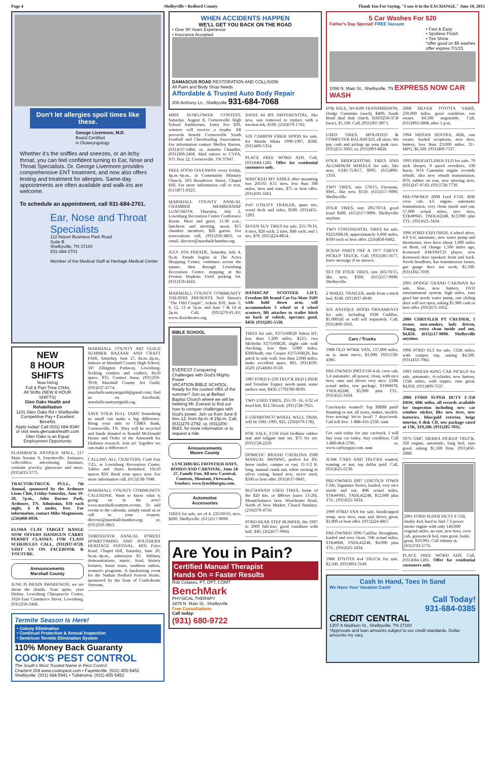Page 4 Shelbyville • Bedford County Thank You For Saying, "I saw it in the EXCHANGE," June 10, 2015
Don't let allergies spoil times like these.
George Livermore, M.D.
Board Certified
in Otolaryngology
Whether it's the sniffles and sneezes, or an itchy throat, you can feel confident turning to Ear, Nose and Throat Specialists. Dr. George Livermore provides comprehensive ENT treatment, and now also offers testing and treatment for allergies. Same-day appointments are often available and walk-ins are welcome.
To schedule an appointment, call 931-684-2701.
Ear, Nose and Throat Specialists
112 Airport Business Park Road
Suite B
Shelbyville, TN 37160
931-684-2701
Member of the Medical Staff at Heritage Medical Center
NEW
8 HOUR SHIFTS
Now hiring
Full & Part-Time CNAs
All Shifts (NEW 8 HOUR SHIFTS)
Glen Oaks Health and Rehabilitation
1101 Glen Oaks Rd • Shelbyville
Competitive Pay • Excellent Benefits
Apply today! Call (931) 684-8340 or visit www.glenoakshealth.com
Glen Oaks is an Equal Employment Opportunity
FLASHBACK ANTIQUE MALL, 217 Main Avenue S, Fayetteville. Antiques; collectibles; advertising; furniture; costume jewelry; glassware and more. (931)433-3773.
TRACTOR/TRUCK PULL, 7th Annual, sponsored by the Ardmore Lions Club, Friday-Saturday, June 19-20, 7p.m., John Barnes Park, Ardmore, TN. Admission, $10 each night, 6 & under, free. For information, contact Mike Magnusson, (256)468-4950.
ELORA CLAY TARGET RANGE NOW OFFERS HANDGUN CARRY PERMIT CLASSES. FOR CLASS SCHEDULES CALL, (931)937-8728. VISIT US ON FACEBOOK & YOUTUBE.
Announcements
Marshall County
JUNE IS BRAIN AWARENESS, we are about the details. Your spine, your lifeline. Lewisburg Chiropractic Center, 1024 East Commerce Street, Lewisburg. (931)359-3468.
MARSHALL COUNTY ART GUILD SUMMER BAZAAR AND CRAFT FAIR, Saturday, June 27, 8a.m.-2p.m., indoors at Marshall County High School, 597 Ellington Parkway, Lewisburg. Seeking vendors and crafters, 8x10 space, $35. Contact Anna, (931)359-3918; Marshall County Art Guild, (931)637-4774; marshallcountyartguild@gmail.com; find us on Facebook; marshallcountyartguild.org.
SAVE YOUR PULL TABS! Something so small can make a big difference. Bring your tabs to CB&S Bank, Cornersville, TN. They will be recycled and funds donated to Ronald McDonald House and Order of the Amaranth for Diabetes research. Join us! Together we can make a difference!
CALLING ALL CRAFTERS. Craft Fair 7/25, at Lewisburg Recreation Center. Tables and chairs furnished. 10x10 spaces $50. Book your space now. For more information call, (615)538-7048.
MARSHALL COUNTY COMMUNITY CALENDAR. Want to know what is going on in the area? www.marshallcountytn.events. To add events to the calendar, simply email us or call in your request, director@marshallchamber.org; or, (931)359-3863.
THIRTEENTH ANNUAL FOREST HOMECOMING AND SOUTHERN HERITAGE FESTIVAL, 4435 Pyles Road, Chapel Hill, Saturday, June 20, 9a.m.-4p.m., admission $5. Military demonstrations, music, food, history lectures, home tours, southern sutlers, women's programs. A fundraising event for the Nathan Bedford Forrest Home, sponsored by the Sons of Confederate Veterans.
Termite Season Is Here!
• Colony Elimination
• Continual Protection & Annual Inspection
• Sentricon Termite Elimination System
110% Money Back Guaranty COOK'S PEST CONTROL
The South's Most Trusted Name in Pest Control
Charter# 268 www.cookspest.com • Fayetteville: (931) 455-5452
Shelbyville: (931) 684-5941 • Tullahoma: (931) 455-5452
WHEN ACCIDENTS HAPPEN
WE'LL GET YOU BACK ON THE ROAD
• Over 90 Years Experience
• Insurance Accepted
DAMASCUS ROAD RESTORATION AND COLLISION
All Paint and Body Shop Needs
Affordable & Trusted Auto Body Repair
206 Anthony Ln., Shelbyville 931-684-7068
MISS SUNFLOWER CONTEST, Saturday, August 8, Cornersville High School Auditorium. Entry Fee $30, winners will receive a trophy. All proceeds benefit Cornersville Youth Football and Cheerleading Association. For information contact Shelley Barron, (931)637-5484; or, Jennifer Chandler, (931)309-2468. Mail entries to CYFA, P.O. Box 22, Cornersville, TN 37047.
FREE FOOD GIVEAWAY every Friday, 4p.m.-6p.m., at Community Ministry Church, 503 Broadview Street, Chapel Hill. For more information call or text, (615)971-0323.
MARSHALL COUNTY ANNUAL CHAMBER MEMBERSHIP LUNCHEON, Thursday, July 2, Lewisburg Recreation Center Conference Room. Meet and greet, 11:30 a.m.; luncheon and meeting, noon; $15 chamber members, $20 guests. For reservations call, (931)359-3863; or email, director@marshallchamber.org.
JULY 4TH PARADE, Saturday, July 4, 9a.m. Parade begins at The Acres Shopping Center, continues across the square, then through Lewisburg Recreation Center, stopping at the Preston Hopkins Field parking lot. (931)359-4243.
MARSHALL COUNTY COMMUNITY THEATRE PRESENTS Neil Simon's "The Odd Couple", tickets $10, June 5, 6, 12, 13 at 7p.m. and June 7 & 14 at 2p.m. Call, (931)270-PLAY; www.dixietheatre.org.
BIBLE SCHOOL
EVEREST Conquering Challenges with God's Mighty Power
VACATION BIBLE SCHOOL. Ready for the coolest VBS of the summer? Join us at Belfast Baptist Church where we will be trekking Mt. Everest to find out how to conquer challenges with God's power. Join us from June 8 thru 12, from 6p.m.-8:15p.m. Call, (931)276-2792; or, (931)206-8683, for more information or to request a ride.
Announcements
Moore County
LYNCHBURG FRONTIER DAYS, RODEO AND CARNIVAL. June 24-27, Family Fun. All new Carnival, Contests, Shootout, Fireworks, Vendors. www.lynchburgtn.com.
Automotive
Accessories
TIRES for sale, set of 4, 225/60/16, nice, $200. Shelbyville. (615)517-9090.
DANA 44 IFS DIFFERENTIAL, like new, was removed to replace with a traction lok, $100. (256)679-1782.
VIS CARBON FIBER HOOD for sale, for Mazda Miata 1990-1997, $500. (931)409-5354.
PLACE FREE WORD ADS. Call, (931)684-1285. Offer for residential customers only.
WRECKED MY SABLE after mounting two 205/65 R15 tires, less than 300 miles, tires and rims, $75 or best offer. (931)691-5061.
4'x6' UTILITY TRAILER, spare tire, wood deck and sides, $500. (931)455-1203.
SEVEN SUV TIRES for sale, 255-70/16, 4 tires, $20 each; 2 tires, $40 each; and 1 tire, $70. (931)224-8854.
HANDICAP SCOOTER LIFT, Freedom-lift brand Car-Go-Mate 350S with hold down arm, will accommodate 3 wheel or 4 wheel scooters, lift attaches to trailer hitch on back of vehicle, operates good, $450. (931)205-5530.
TIRES for sale, P275/60R20 Valera HT, less than 1,200 miles, $125; two Michelin P275/60R20, slight side wall checking, less than 5,000 miles, $300/both; one Cooper P275/60R20, has patch in side wall, less than 2,000 miles, make excellent spare, $95. (931)639-4520; (254)681-0518.
1987 FORD F-250 TRUCK BED LINER and Trimline Topper, needs paint, some surface rust, $450. (770)789-8030.
TWO USED TIRES, 255-70 -16, 6/32 of tread left, $12.50/each. (931)728-7925.
F-150/BRONCO WHEEL WELL TRIM, will fit 1981-1995, $25. (256)679-1782.
FOR SALE, F150 Ford bedliner rubber mat and tailgate mat set, $75 for set. (931)728-2259.
DOMETIC BRAND CATALINA 2500 MANUAL AWNING, perfect for RV, horse trailer, camper or van, 11-1/2 ft. long, manual crank out, white awning in silver casing, brand new, never used, $500 or best offer. (931)637-9845.
BUCHANAN USED TIRES, home of the $20 tire, or $80/set (sizes 13-20). Mount/balance tires. Winchester Road, North of New Market. Closed Sundays. (256)379-4756.
FORD REAR STEP BUMPER, fits 1997 to 2000 full-size, good condition with ball, $40. (262)677-9904.
Are You in Pain?
Certified Manual Therapist
Hands On = Faster Results
Rob Colasso, PT, DPT, COMT
BenchMark
PHYSICAL THERAPY
1878 N. Main St., Shelbyville
Free Consultations
Call today:
(931) 680-9722
5 Car Washes For $20
Father's Day Special! FREE Vacuum
• Fast & Easy
• Spotless Finish
• Tire Shine
*offer good on $5 washes
offer expires 7/1/15
1098 N. Main St., Shelbyville, TN EXPRESS NOW CAR WASH
FOR SALE, NV4500 TRANSMISSION, Dodge Cummins (used), $400; South Bend dual disk clutch, SDD3250-5CB (new), $1,100. Call, (931)307-8971.
USED TIRES, MOUNTED & COMPUTER BALANCED, all sizes. We pay cash and pickup up your junk cars. (931)251-3005; or, (931)993-8820.
FOUR BRIDGESTONE TIRES AND ALUMINUM WHEELS for sale, like new, P245-75/R17, $995. (615)896-1350.
TWO TIRES, size 570/15, Firestone, RWL, like new, $150. (615)517-9090. Shelbyville.
FOUR TIRES, size 205/70/14, good tread $200. (615)517-9090. Shelbyville anytime.
TWO CONTINENTAL TIRES for sale, P225/60R18, approximately 6,000 miles, $100 each or best offer. (256)858-0482.
SCRAP PARTS OFF A 1977 CHEVY PICKUP TRUCK. Call, (931)581-5677, leave message if no answer.
SET OF FOUR TIRES, size 265/70/15, like new, $300. (615)517-9090. Shelbyville.
2 WHEEL TRAILER, made from a truck bed, $140. (931)937-8949.
SIX ANTIQUE HOOD ORNAMENTS for sale, including 1938 Cadillac, $1,000/all or will sell separately. Call, (931)409-5916.
Cars / Trucks
1988 OLD WORK VAN, 137,000 miles, as is, must move, $1,000. (931)728-4386.
PRE-OWNED 2003 F150 4-dr. crew cab, 5.4 automatic, all power, clean, with nice tires, runs and drives very nice, 218K actual miles, tow package, ST#M078, TNDL#2248, $5,900 plus TTL. (931)625-3434.
Cars/trucks wanted! Top $$$$$ paid! Running or not, all years, makes, models. Free towing! We're local! 7 days/week. Call toll free: 1-888-416-2330. nani
Get cash today for any car/truck. I will buy your car today. Any condition. Call 1-800-864-5796; or, www.carbuyguy.com. nani
JUNK CARS AND TRUCKS wanted, running or not, top dollar paid. Call, (931)625-6130.
PRE-OWNED 2007 LINCOLN TOWN CAR, Signature Series, loaded, very nice inside and out, 40K actual miles, STK#P045, TNDL#2248, $12,900 plus TTL. (931)625-3434.
1999 FORD VAN for sale, handicapped setup, new tires, runs and drives great, $1,800 or best offer. (931)224-4867.
PRE-OWNED 1996 Cadillac Brougham, loaded and very clean, 74K actual miles, STK#008, TNDL#2248, $4,900 plus TTL. (931)625-3434.
1988 TOYOTA 4x4 TRUCK for sale, $2,500. (931)993-7649.
2008 SILVER TOYOTA YARIS, 250,000 miles, good condition, one owner, $4,500 negotiable. Call, (931)993-5898, after 5 p.m.
1994 NISSAN SENTRA, 4DR, one owner, loaded w/options, new tires, battery, less than 23,000 miles, 31+ MPG, $6,500. (931)409-7537.
1993 FREIGHTLINER FLD for sale, 70 inch sleeper, 9 speed overdrive, 430 horse, N14 Cummins engine recently rebuilt, also new rebuilt transmission, 85% rubber on rear, new steering tires. (931)247-0743; (931)728-7730.
PRE-OWNED 2008 Ford F150, 4DR crew cab, 4.6 engine, automatic transmission, very clean inside and out, 57,000 actual miles, nice tires, STK#P041, TNDL#2248, $13,900 plus TTL. (931)625-3434.
1996 FORD EXPLORER, 4 wheel drive, 4.0 V-6, automatic, new water pump and thermostat, tires have about 1,000 miles on them, oil change 1,500 miles ago, Kenwood AM/FM/CD player, new Kenwood door speakers front and back. Needs headliner, has transmission issues, gas gauge does not work, $1,500. (931)302-7039.
2005 DODGE GRAND CARAVAN for sale, blue, new battery, DVD entertainment system, high miles, runs good but needs water pump, one sliding door will not open, asking $1,900 cash or best offer. (931)675-1052.
2006 CHRYSLER PT CRUISER, 1 owner, non-smoker, lady driven, 35mpg, extra clean inside and out, $4,850. (615)517-9090. Shelbyville anytime.
1996 FORD XLT for sale, 132K miles, with camper top, asking $4,500. (931)433-7982.
1993 NISSAN KING CAB PICKUP for sale, automatic, 4-cylinder, new battery, 115K miles, with topper, runs great, $4,950. (931)409-7537.
2006 FORD SUPER DUTY F-350 DRW, 68K miles, all records available for inspection including new car window sticker, like new tires, new batteries, blue/gold exterior, beige interior, 6 disk CD, tow package rated at 13K, $19,500. (931)205-7032.
1976 GMC SIERRA PICKUP TRUCK, 350 engine, automatic, long bed, runs good, asking $1,500 firm. (931)450-2088.
2001 FORD SUPER DUTY F-550, dually 4x4, hard to find 7.3 power stroke engine with only 140,000 original miles, no rust, new tires, crew cab, gooseneck bed, runs great, looks great, $19,995. Call Johnny at, (931)703-5776.
PLACE FREE WORD ADS. Call, (931)684-1285. Offer for residential customers only.
Cash In Hand, Toes In Sand
We Have Your Vacation Cash!
Call Today!
931-684-0385
CREDIT CENTRAL
1307 A Madison St., Shelbyville, TN 37160
*Approvals and loan amounts subject to our credit standards. Dollar amounts my vary.